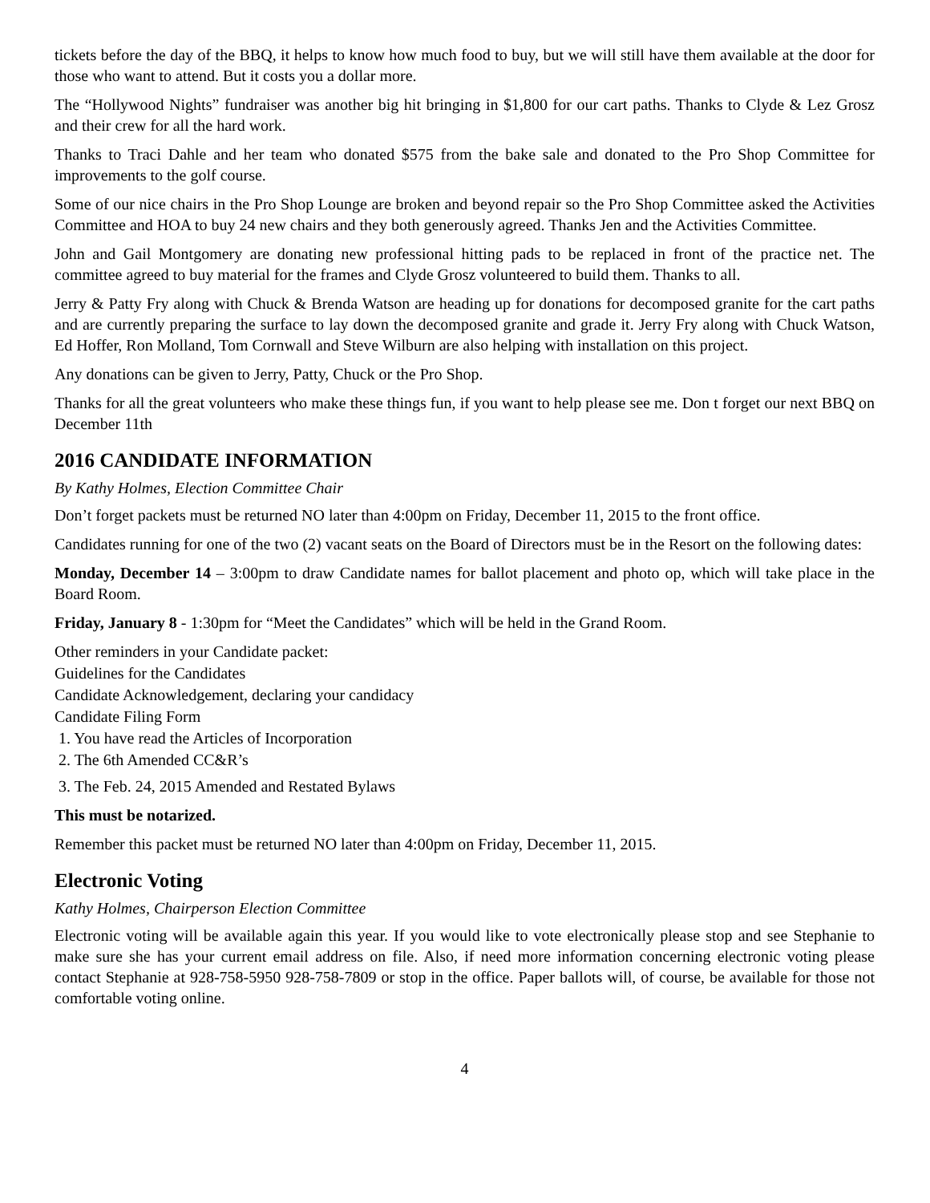tickets before the day of the BBQ, it helps to know how much food to buy, but we will still have them available at the door for those who want to attend. But it costs you a dollar more.
The “Hollywood Nights” fundraiser was another big hit bringing in $1,800 for our cart paths. Thanks to Clyde & Lez Grosz and their crew for all the hard work.
Thanks to Traci Dahle and her team who donated $575 from the bake sale and donated to the Pro Shop Committee for improvements to the golf course.
Some of our nice chairs in the Pro Shop Lounge are broken and beyond repair so the Pro Shop Committee asked the Activities Committee and HOA to buy 24 new chairs and they both generously agreed. Thanks Jen and the Activities Committee.
John and Gail Montgomery are donating new professional hitting pads to be replaced in front of the practice net. The committee agreed to buy material for the frames and Clyde Grosz volunteered to build them. Thanks to all.
Jerry & Patty Fry along with Chuck & Brenda Watson are heading up for donations for decomposed granite for the cart paths and are currently preparing the surface to lay down the decomposed granite and grade it. Jerry Fry along with Chuck Watson, Ed Hoffer, Ron Molland, Tom Cornwall and Steve Wilburn are also helping with installation on this project.
Any donations can be given to Jerry, Patty, Chuck or the Pro Shop.
Thanks for all the great volunteers who make these things fun, if you want to help please see me. Don t forget our next BBQ on December 11th
2016 CANDIDATE INFORMATION
By Kathy Holmes, Election Committee Chair
Don’t forget packets must be returned NO later than 4:00pm on Friday, December 11, 2015 to the front office.
Candidates running for one of the two (2) vacant seats on the Board of Directors must be in the Resort on the following dates:
Monday, December 14 – 3:00pm to draw Candidate names for ballot placement and photo op, which will take place in the Board Room.
Friday, January 8 - 1:30pm for “Meet the Candidates” which will be held in the Grand Room.
Other reminders in your Candidate packet:
Guidelines for the Candidates
Candidate Acknowledgement, declaring your candidacy
Candidate Filing Form
1. You have read the Articles of Incorporation
2. The 6th Amended CC&R’s
3. The Feb. 24, 2015 Amended and Restated Bylaws
This must be notarized.
Remember this packet must be returned NO later than 4:00pm on Friday, December 11, 2015.
Electronic Voting
Kathy Holmes, Chairperson Election Committee
Electronic voting will be available again this year. If you would like to vote electronically please stop and see Stephanie to make sure she has your current email address on file. Also, if need more information concerning electronic voting please contact Stephanie at 928-758-5950 928-758-7809 or stop in the office. Paper ballots will, of course, be available for those not comfortable voting online.
4